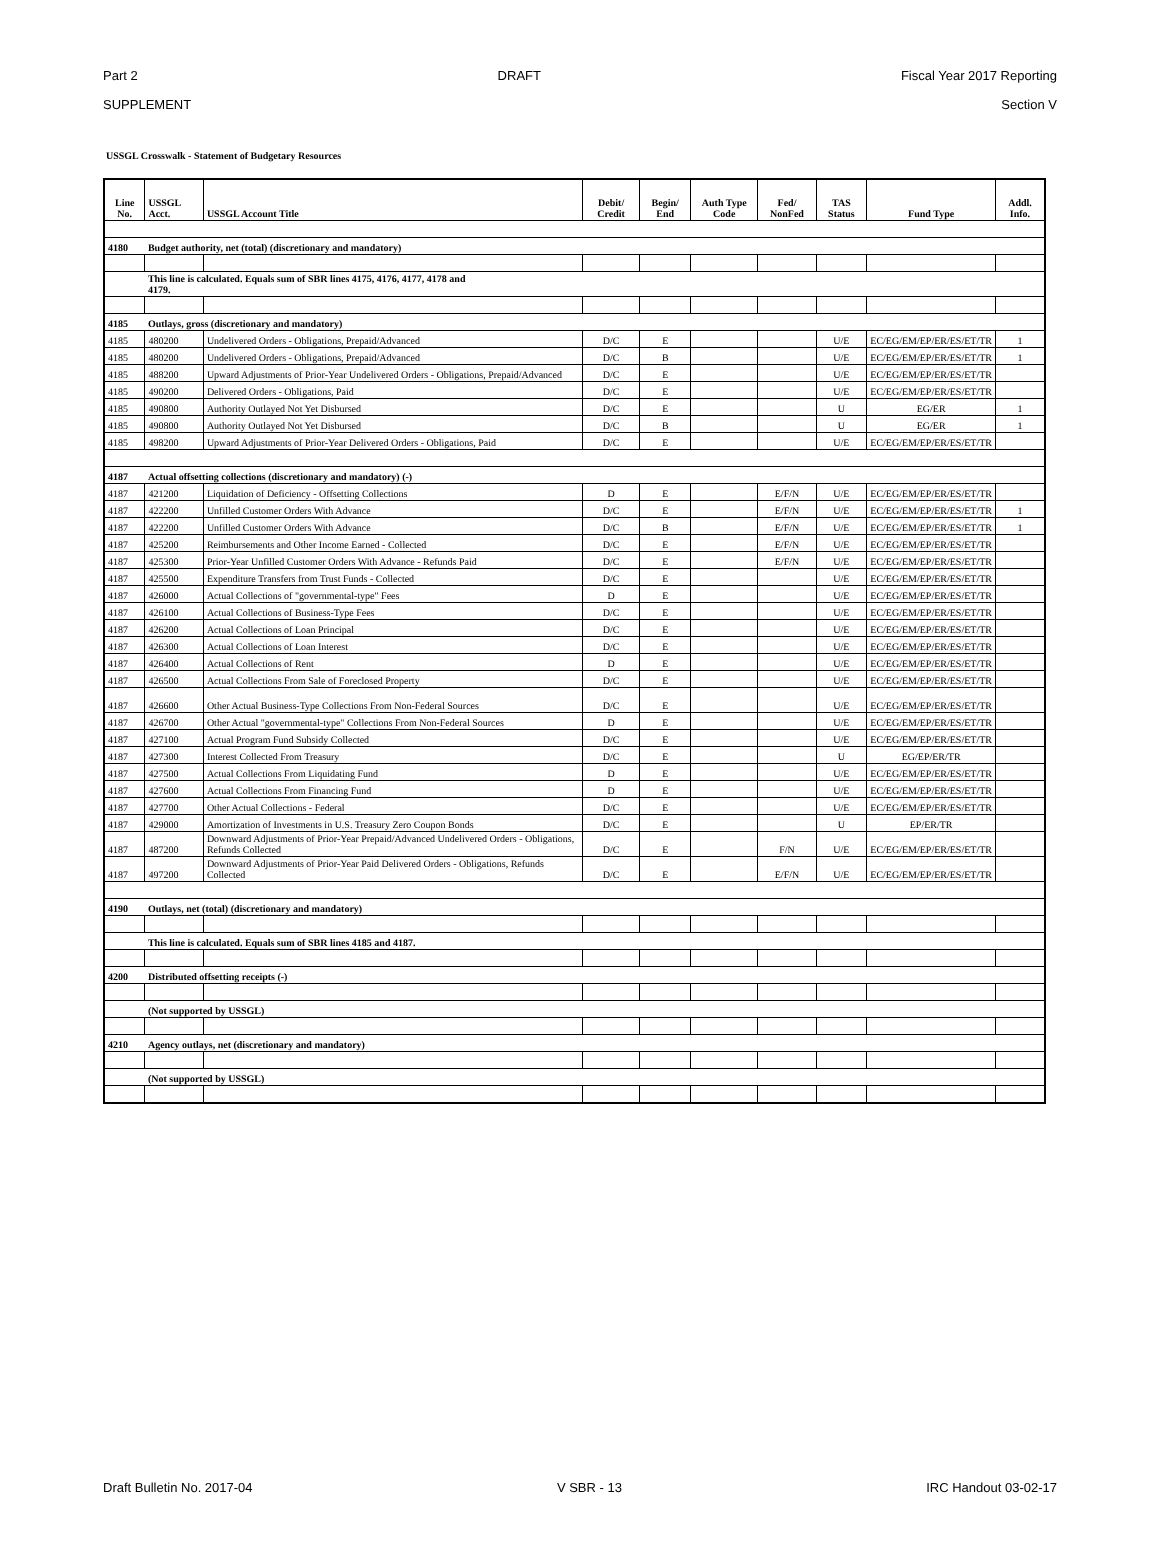Part 2 DRAFT Fiscal Year 2017 Reporting
SUPPLEMENT Section V
USSGL Crosswalk - Statement of Budgetary Resources
| Line No. | USSGL Acct. | USSGL Account Title | Debit/ Credit | Begin/ End | Auth Type Code | Fed/ NonFed | TAS Status | Fund Type | Addl. Info. |
| --- | --- | --- | --- | --- | --- | --- | --- | --- | --- |
| 4180 | Budget authority, net (total) (discretionary and mandatory) | | | | | | | | |
| | This line is calculated. Equals sum of SBR lines 4175, 4176, 4177, 4178 and 4179. | | | | | | | | |
| 4185 | Outlays, gross (discretionary and mandatory) | | | | | | | | |
| 4185 | 480200 | Undelivered Orders - Obligations, Prepaid/Advanced | D/C | E | | | U/E | EC/EG/EM/EP/ER/ES/ET/TR | 1 |
| 4185 | 480200 | Undelivered Orders - Obligations, Prepaid/Advanced | D/C | B | | | U/E | EC/EG/EM/EP/ER/ES/ET/TR | 1 |
| 4185 | 488200 | Upward Adjustments of Prior-Year Undelivered Orders - Obligations, Prepaid/Advanced | D/C | E | | | U/E | EC/EG/EM/EP/ER/ES/ET/TR | |
| 4185 | 490200 | Delivered Orders - Obligations, Paid | D/C | E | | | U/E | EC/EG/EM/EP/ER/ES/ET/TR | |
| 4185 | 490800 | Authority Outlayed Not Yet Disbursed | D/C | E | | | U | EG/ER | 1 |
| 4185 | 490800 | Authority Outlayed Not Yet Disbursed | D/C | B | | | U | EG/ER | 1 |
| 4185 | 498200 | Upward Adjustments of Prior-Year Delivered Orders - Obligations, Paid | D/C | E | | | U/E | EC/EG/EM/EP/ER/ES/ET/TR | |
| 4187 | Actual offsetting collections (discretionary and mandatory) (-) | | | | | | | | |
| 4187 | 421200 | Liquidation of Deficiency - Offsetting Collections | D | E | | E/F/N | U/E | EC/EG/EM/EP/ER/ES/ET/TR | |
| 4187 | 422200 | Unfilled Customer Orders With Advance | D/C | E | | E/F/N | U/E | EC/EG/EM/EP/ER/ES/ET/TR | 1 |
| 4187 | 422200 | Unfilled Customer Orders With Advance | D/C | B | | E/F/N | U/E | EC/EG/EM/EP/ER/ES/ET/TR | 1 |
| 4187 | 425200 | Reimbursements and Other Income Earned - Collected | D/C | E | | E/F/N | U/E | EC/EG/EM/EP/ER/ES/ET/TR | |
| 4187 | 425300 | Prior-Year Unfilled Customer Orders With Advance - Refunds Paid | D/C | E | | E/F/N | U/E | EC/EG/EM/EP/ER/ES/ET/TR | |
| 4187 | 425500 | Expenditure Transfers from Trust Funds - Collected | D/C | E | | | U/E | EC/EG/EM/EP/ER/ES/ET/TR | |
| 4187 | 426000 | Actual Collections of "governmental-type" Fees | D | E | | | U/E | EC/EG/EM/EP/ER/ES/ET/TR | |
| 4187 | 426100 | Actual Collections of Business-Type Fees | D/C | E | | | U/E | EC/EG/EM/EP/ER/ES/ET/TR | |
| 4187 | 426200 | Actual Collections of Loan Principal | D/C | E | | | U/E | EC/EG/EM/EP/ER/ES/ET/TR | |
| 4187 | 426300 | Actual Collections of Loan Interest | D/C | E | | | U/E | EC/EG/EM/EP/ER/ES/ET/TR | |
| 4187 | 426400 | Actual Collections of Rent | D | E | | | U/E | EC/EG/EM/EP/ER/ES/ET/TR | |
| 4187 | 426500 | Actual Collections From Sale of Foreclosed Property | D/C | E | | | U/E | EC/EG/EM/EP/ER/ES/ET/TR | |
| 4187 | 426600 | Other Actual Business-Type Collections From Non-Federal Sources | D/C | E | | | U/E | EC/EG/EM/EP/ER/ES/ET/TR | |
| 4187 | 426700 | Other Actual "governmental-type" Collections From Non-Federal Sources | D | E | | | U/E | EC/EG/EM/EP/ER/ES/ET/TR | |
| 4187 | 427100 | Actual Program Fund Subsidy Collected | D/C | E | | | U/E | EC/EG/EM/EP/ER/ES/ET/TR | |
| 4187 | 427300 | Interest Collected From Treasury | D/C | E | | | U | EG/EP/ER/TR | |
| 4187 | 427500 | Actual Collections From Liquidating Fund | D | E | | | U/E | EC/EG/EM/EP/ER/ES/ET/TR | |
| 4187 | 427600 | Actual Collections From Financing Fund | D | E | | | U/E | EC/EG/EM/EP/ER/ES/ET/TR | |
| 4187 | 427700 | Other Actual Collections - Federal | D/C | E | | | U/E | EC/EG/EM/EP/ER/ES/ET/TR | |
| 4187 | 429000 | Amortization of Investments in U.S. Treasury Zero Coupon Bonds | D/C | E | | | U | EP/ER/TR | |
| 4187 | 487200 | Downward Adjustments of Prior-Year Prepaid/Advanced Undelivered Orders - Obligations, Refunds Collected | D/C | E | | F/N | U/E | EC/EG/EM/EP/ER/ES/ET/TR | |
| 4187 | 497200 | Downward Adjustments of Prior-Year Paid Delivered Orders - Obligations, Refunds Collected | D/C | E | | E/F/N | U/E | EC/EG/EM/EP/ER/ES/ET/TR | |
| 4190 | Outlays, net (total) (discretionary and mandatory) | | | | | | | | |
| | This line is calculated. Equals sum of SBR lines 4185 and 4187. | | | | | | | | |
| 4200 | Distributed offsetting receipts (-) | | | | | | | | |
| | (Not supported by USSGL) | | | | | | | | |
| 4210 | Agency outlays, net (discretionary and mandatory) | | | | | | | | |
| | (Not supported by USSGL) | | | | | | | | |
Draft Bulletin No. 2017-04 V SBR - 13 IRC Handout 03-02-17